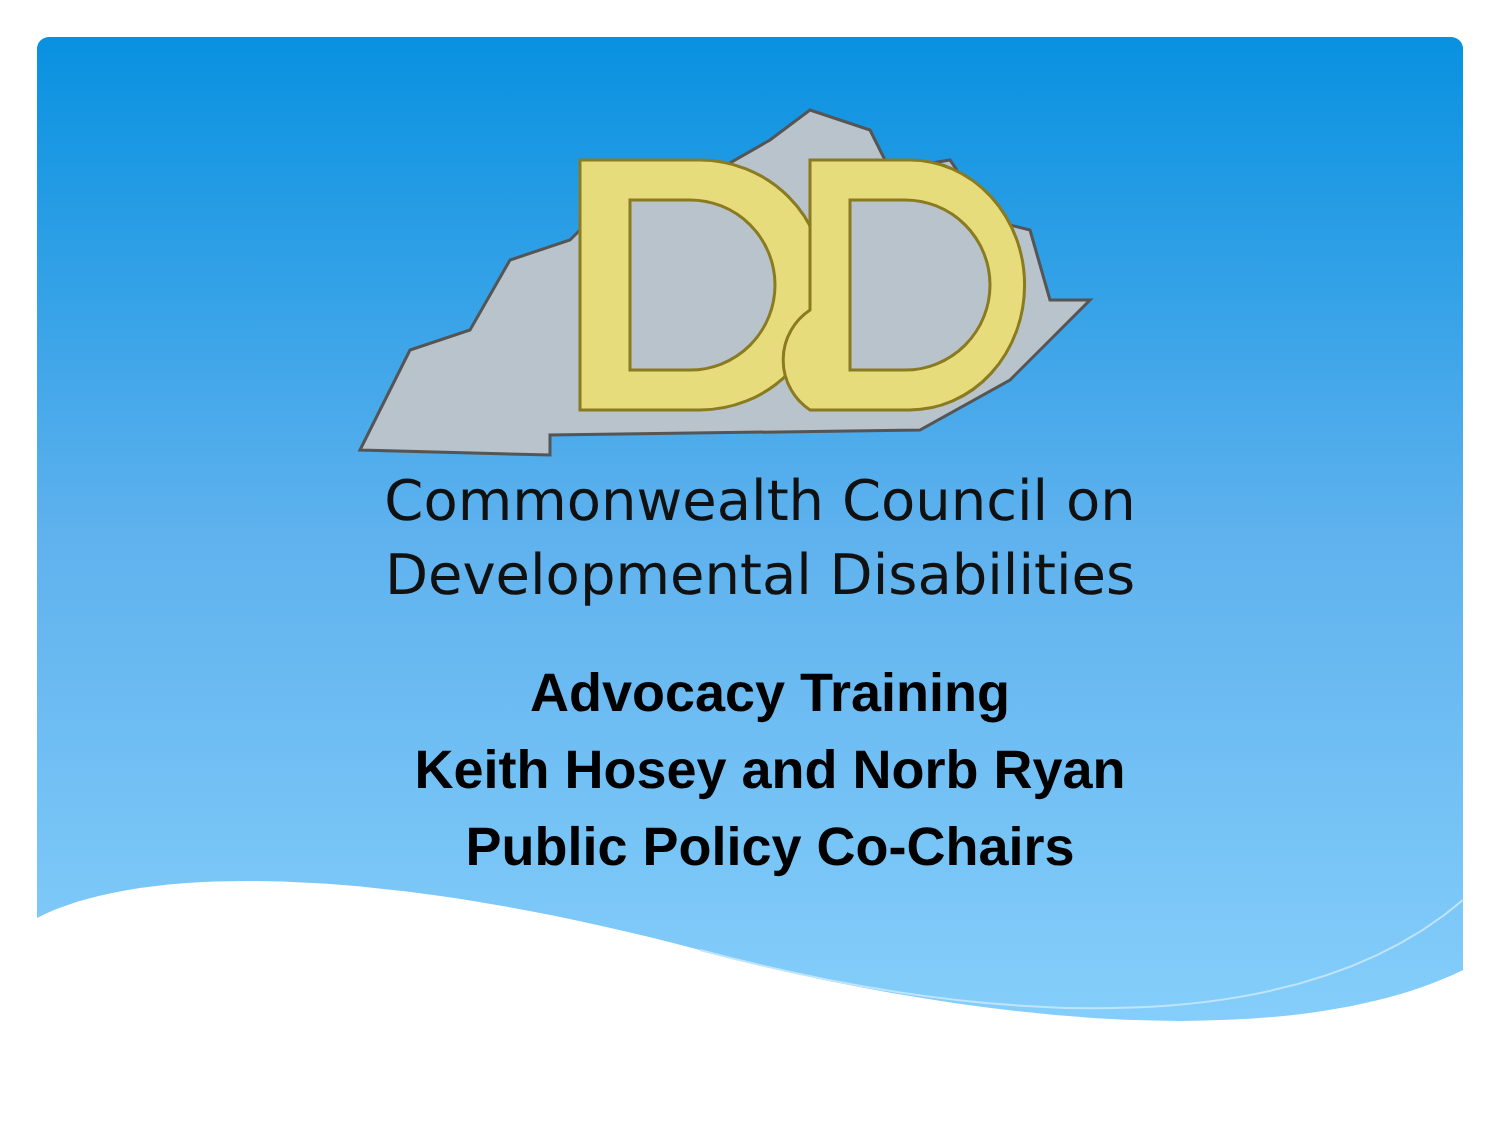Commonwealth Council on
Developmental Disabilities
Advocacy Training
Keith Hosey and Norb Ryan
Public Policy Co-Chairs